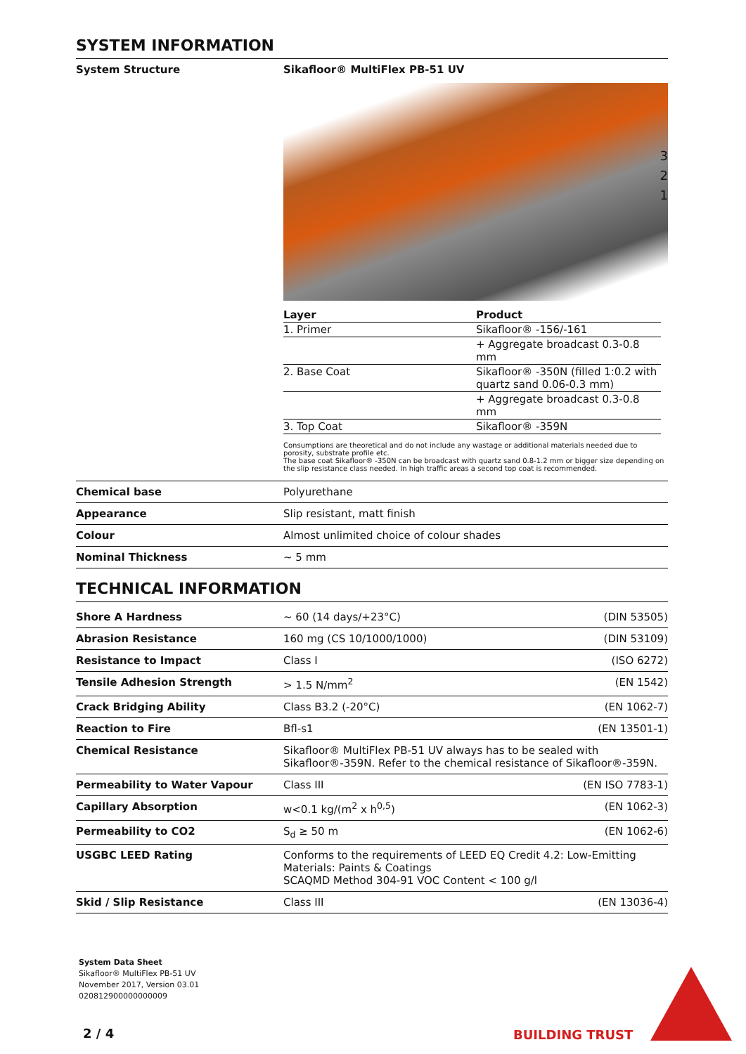SYSTEM INFORMATION
System Structure Sikafloor® MultiFlex PB-51 UV
3
2
1
| Layer | Product |
| --- | --- |
| 1. Primer | Sikafloor® -156/-161 |
| | + Aggregate broadcast 0.3-0.8 mm |
| 2. Base Coat | Sikafloor® -350N (filled 1:0.2 with quartz sand 0.06-0.3 mm) |
| | + Aggregate broadcast 0.3-0.8 mm |
| 3. Top Coat | Sikafloor® -359N |
Consumptions are theoretical and do not include any wastage or additional materials needed due to porosity, substrate profile etc.
The base coat Sikafloor® -350N can be broadcast with quartz sand 0.8-1.2 mm or bigger size depending on the slip resistance class needed. In high traffic areas a second top coat is recommended.
Chemical base Polyurethane
Appearance Slip resistant, matt finish
Colour Almost unlimited choice of colour shades
Nominal Thickness ~ 5 mm
TECHNICAL INFORMATION
Shore A Hardness ~ 60 (14 days/+23°C) (DIN 53505)
Abrasion Resistance 160 mg (CS 10/1000/1000) (DIN 53109)
Resistance to Impact Class I (ISO 6272)
Tensile Adhesion Strength > 1.5 N/mm<sup>2</sup> (EN 1542)
Crack Bridging Ability Class B3.2 (-20°C) (EN 1062-7)
Reaction to Fire Bfl-s1 (EN 13501-1)
Chemical Resistance Sikafloor® MultiFlex PB-51 UV always has to be sealed with Sikafloor®-359N. Refer to the chemical resistance of Sikafloor®-359N.
Permeability to Water Vapour Class III (EN ISO 7783-1)
Capillary Absorption w<0.1 kg/(m<sup>2</sup> x h<sup>0,5</sup>) (EN 1062-3)
Permeability to CO2 S<sub>d</sub> ≥ 50 m (EN 1062-6)
USGBC LEED Rating Conforms to the requirements of LEED EQ Credit 4.2: Low-Emitting Materials: Paints & Coatings
SCAQMD Method 304-91 VOC Content < 100 g/l
Skid / Slip Resistance Class III (EN 13036-4)
System Data Sheet
Sikafloor® MultiFlex PB-51 UV
November 2017, Version 03.01
020812900000000009
2 / 4 BUILDING TRUST